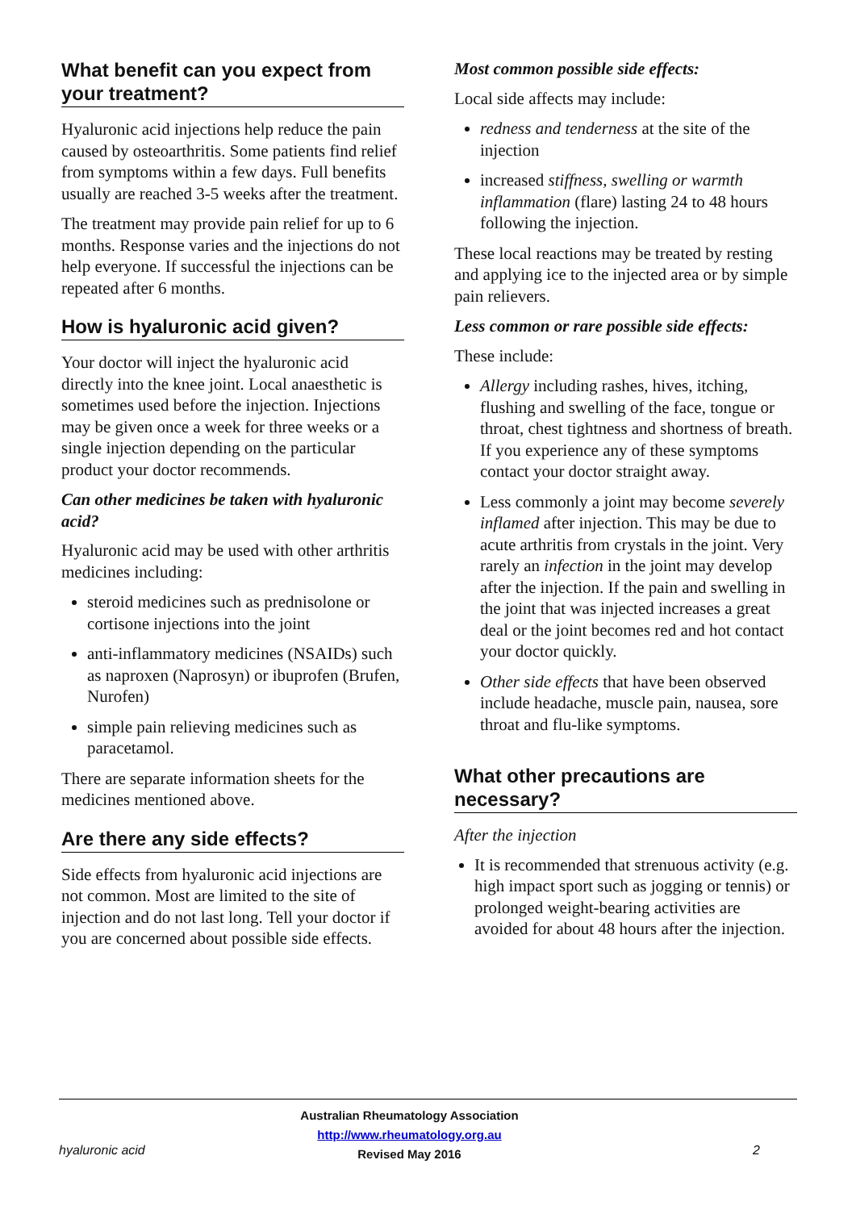What benefit can you expect from your treatment?
Hyaluronic acid injections help reduce the pain caused by osteoarthritis. Some patients find relief from symptoms within a few days. Full benefits usually are reached 3-5 weeks after the treatment.
The treatment may provide pain relief for up to 6 months. Response varies and the injections do not help everyone. If successful the injections can be repeated after 6 months.
How is hyaluronic acid given?
Your doctor will inject the hyaluronic acid directly into the knee joint. Local anaesthetic is sometimes used before the injection. Injections may be given once a week for three weeks or a single injection depending on the particular product your doctor recommends.
Can other medicines be taken with hyaluronic acid?
Hyaluronic acid may be used with other arthritis medicines including:
steroid medicines such as prednisolone or cortisone injections into the joint
anti-inflammatory medicines (NSAIDs) such as naproxen (Naprosyn) or ibuprofen (Brufen, Nurofen)
simple pain relieving medicines such as paracetamol.
There are separate information sheets for the medicines mentioned above.
Are there any side effects?
Side effects from hyaluronic acid injections are not common. Most are limited to the site of injection and do not last long. Tell your doctor if you are concerned about possible side effects.
Most common possible side effects:
Local side affects may include:
redness and tenderness at the site of the injection
increased stiffness, swelling or warmth inflammation (flare) lasting 24 to 48 hours following the injection.
These local reactions may be treated by resting and applying ice to the injected area or by simple pain relievers.
Less common or rare possible side effects:
These include:
Allergy including rashes, hives, itching, flushing and swelling of the face, tongue or throat, chest tightness and shortness of breath. If you experience any of these symptoms contact your doctor straight away.
Less commonly a joint may become severely inflamed after injection. This may be due to acute arthritis from crystals in the joint. Very rarely an infection in the joint may develop after the injection. If the pain and swelling in the joint that was injected increases a great deal or the joint becomes red and hot contact your doctor quickly.
Other side effects that have been observed include headache, muscle pain, nausea, sore throat and flu-like symptoms.
What other precautions are necessary?
After the injection
It is recommended that strenuous activity (e.g. high impact sport such as jogging or tennis) or prolonged weight-bearing activities are avoided for about 48 hours after the injection.
hyaluronic acid
Australian Rheumatology Association
http://www.rheumatology.org.au
Revised May 2016
2